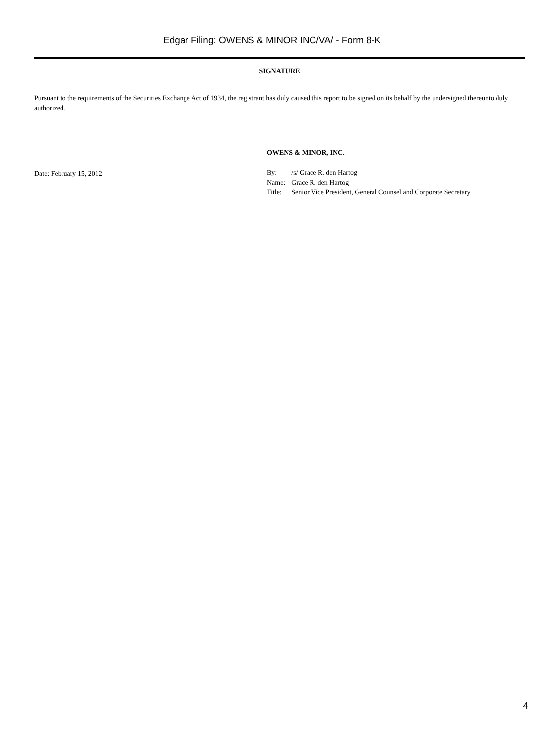Edgar Filing: OWENS & MINOR INC/VA/ - Form 8-K
SIGNATURE
Pursuant to the requirements of the Securities Exchange Act of 1934, the registrant has duly caused this report to be signed on its behalf by the undersigned thereunto duly authorized.
Date: February 15, 2012
OWENS & MINOR, INC.
| By: | /s/ Grace R. den Hartog |
| Name: | Grace R. den Hartog |
| Title: | Senior Vice President, General Counsel and Corporate Secretary |
4